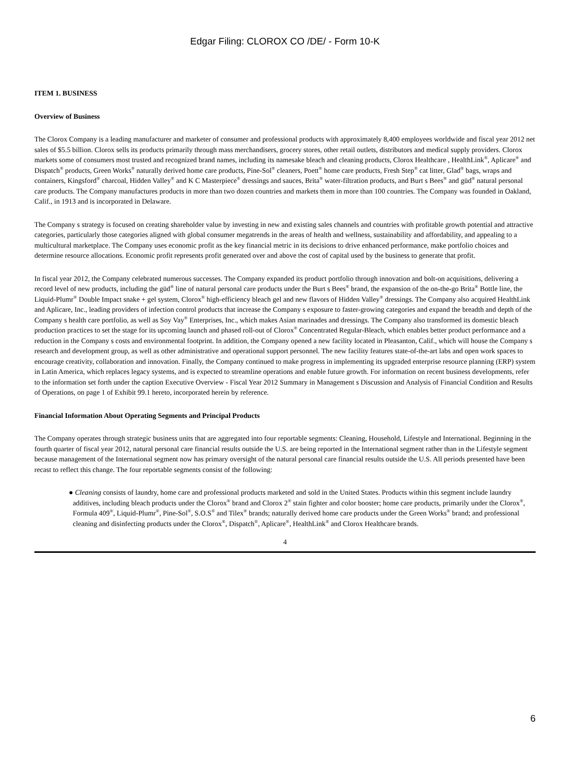Edgar Filing: CLOROX CO /DE/ - Form 10-K
ITEM 1. BUSINESS
Overview of Business
The Clorox Company is a leading manufacturer and marketer of consumer and professional products with approximately 8,400 employees worldwide and fiscal year 2012 net sales of $5.5 billion. Clorox sells its products primarily through mass merchandisers, grocery stores, other retail outlets, distributors and medical supply providers. Clorox markets some of consumers most trusted and recognized brand names, including its namesake bleach and cleaning products, Clorox Healthcare , HealthLink<sup>®</sup>, Aplicare<sup>®</sup> and Dispatch<sup>®</sup> products, Green Works<sup>®</sup> naturally derived home care products, Pine-Sol<sup>®</sup> cleaners, Poett<sup>®</sup> home care products, Fresh Step<sup>®</sup> cat litter, Glad<sup>®</sup> bags, wraps and containers, Kingsford<sup>®</sup> charcoal, Hidden Valley<sup>®</sup> and K C Masterpiece<sup>®</sup> dressings and sauces, Brita<sup>®</sup> water-filtration products, and Burt s Bees<sup>®</sup> and güd<sup>®</sup> natural personal care products. The Company manufactures products in more than two dozen countries and markets them in more than 100 countries. The Company was founded in Oakland, Calif., in 1913 and is incorporated in Delaware.
The Company s strategy is focused on creating shareholder value by investing in new and existing sales channels and countries with profitable growth potential and attractive categories, particularly those categories aligned with global consumer megatrends in the areas of health and wellness, sustainability and affordability, and appealing to a multicultural marketplace. The Company uses economic profit as the key financial metric in its decisions to drive enhanced performance, make portfolio choices and determine resource allocations. Economic profit represents profit generated over and above the cost of capital used by the business to generate that profit.
In fiscal year 2012, the Company celebrated numerous successes. The Company expanded its product portfolio through innovation and bolt-on acquisitions, delivering a record level of new products, including the güd<sup>®</sup> line of natural personal care products under the Burt s Bees<sup>®</sup> brand, the expansion of the on-the-go Brita<sup>®</sup> Bottle line, the Liquid-Plumr<sup>®</sup> Double Impact snake + gel system, Clorox<sup>®</sup> high-efficiency bleach gel and new flavors of Hidden Valley<sup>®</sup> dressings. The Company also acquired HealthLink and Aplicare, Inc., leading providers of infection control products that increase the Company s exposure to faster-growing categories and expand the breadth and depth of the Company s health care portfolio, as well as Soy Vay<sup>®</sup> Enterprises, Inc., which makes Asian marinades and dressings. The Company also transformed its domestic bleach production practices to set the stage for its upcoming launch and phased roll-out of Clorox<sup>®</sup> Concentrated Regular-Bleach, which enables better product performance and a reduction in the Company s costs and environmental footprint. In addition, the Company opened a new facility located in Pleasanton, Calif., which will house the Company s research and development group, as well as other administrative and operational support personnel. The new facility features state-of-the-art labs and open work spaces to encourage creativity, collaboration and innovation. Finally, the Company continued to make progress in implementing its upgraded enterprise resource planning (ERP) system in Latin America, which replaces legacy systems, and is expected to streamline operations and enable future growth. For information on recent business developments, refer to the information set forth under the caption Executive Overview - Fiscal Year 2012 Summary in Management s Discussion and Analysis of Financial Condition and Results of Operations, on page 1 of Exhibit 99.1 hereto, incorporated herein by reference.
Financial Information About Operating Segments and Principal Products
The Company operates through strategic business units that are aggregated into four reportable segments: Cleaning, Household, Lifestyle and International. Beginning in the fourth quarter of fiscal year 2012, natural personal care financial results outside the U.S. are being reported in the International segment rather than in the Lifestyle segment because management of the International segment now has primary oversight of the natural personal care financial results outside the U.S. All periods presented have been recast to reflect this change. The four reportable segments consist of the following:
● Cleaning consists of laundry, home care and professional products marketed and sold in the United States. Products within this segment include laundry additives, including bleach products under the Clorox<sup>®</sup> brand and Clorox 2<sup>®</sup> stain fighter and color booster; home care products, primarily under the Clorox<sup>®</sup>, Formula 409<sup>®</sup>, Liquid-Plumr<sup>®</sup>, Pine-Sol<sup>®</sup>, S.O.S<sup>®</sup> and Tilex<sup>®</sup> brands; naturally derived home care products under the Green Works<sup>®</sup> brand; and professional cleaning and disinfecting products under the Clorox<sup>®</sup>, Dispatch<sup>®</sup>, Aplicare<sup>®</sup>, HealthLink<sup>®</sup> and Clorox Healthcare brands.
4
6